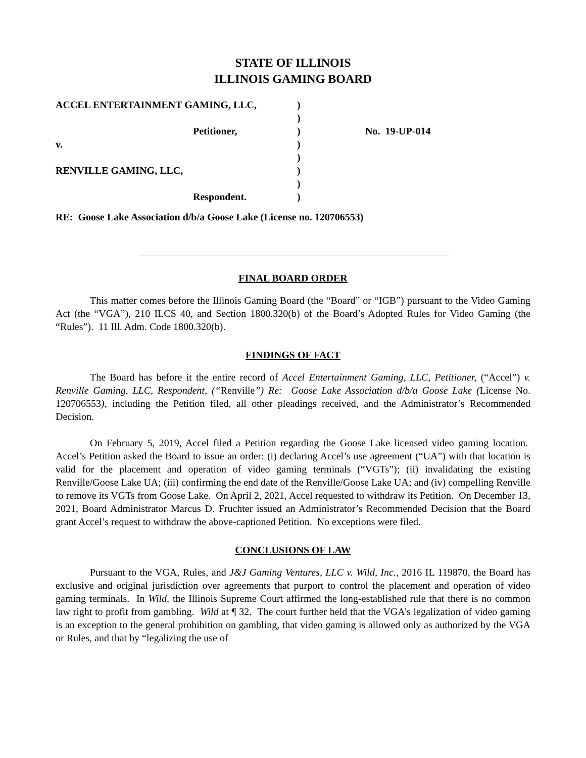STATE OF ILLINOIS
ILLINOIS GAMING BOARD
| ACCEL ENTERTAINMENT GAMING, LLC, | ) | |
| | ) | |
| Petitioner, | ) | No. 19-UP-014 |
| v. | ) | |
| | ) | |
| RENVILLE GAMING, LLC, | ) | |
| | ) | |
| Respondent. | ) | |
RE: Goose Lake Association d/b/a Goose Lake (License no. 120706553)
FINAL BOARD ORDER
This matter comes before the Illinois Gaming Board (the “Board” or “IGB”) pursuant to the Video Gaming Act (the “VGA”), 210 ILCS 40, and Section 1800.320(b) of the Board’s Adopted Rules for Video Gaming (the “Rules”). 11 Ill. Adm. Code 1800.320(b).
FINDINGS OF FACT
The Board has before it the entire record of Accel Entertainment Gaming, LLC, Petitioner, (“Accel”) v. Renville Gaming, LLC, Respondent, (“Renville”) Re: Goose Lake Association d/b/a Goose Lake (License No. 120706553), including the Petition filed, all other pleadings received, and the Administrator’s Recommended Decision.
On February 5, 2019, Accel filed a Petition regarding the Goose Lake licensed video gaming location. Accel’s Petition asked the Board to issue an order: (i) declaring Accel’s use agreement (“UA”) with that location is valid for the placement and operation of video gaming terminals (“VGTs”); (ii) invalidating the existing Renville/Goose Lake UA; (iii) confirming the end date of the Renville/Goose Lake UA; and (iv) compelling Renville to remove its VGTs from Goose Lake. On April 2, 2021, Accel requested to withdraw its Petition. On December 13, 2021, Board Administrator Marcus D. Fruchter issued an Administrator’s Recommended Decision that the Board grant Accel’s request to withdraw the above-captioned Petition. No exceptions were filed.
CONCLUSIONS OF LAW
Pursuant to the VGA, Rules, and J&J Gaming Ventures, LLC v. Wild, Inc., 2016 IL 119870, the Board has exclusive and original jurisdiction over agreements that purport to control the placement and operation of video gaming terminals. In Wild, the Illinois Supreme Court affirmed the long-established rule that there is no common law right to profit from gambling. Wild at ¶ 32. The court further held that the VGA’s legalization of video gaming is an exception to the general prohibition on gambling, that video gaming is allowed only as authorized by the VGA or Rules, and that by “legalizing the use of